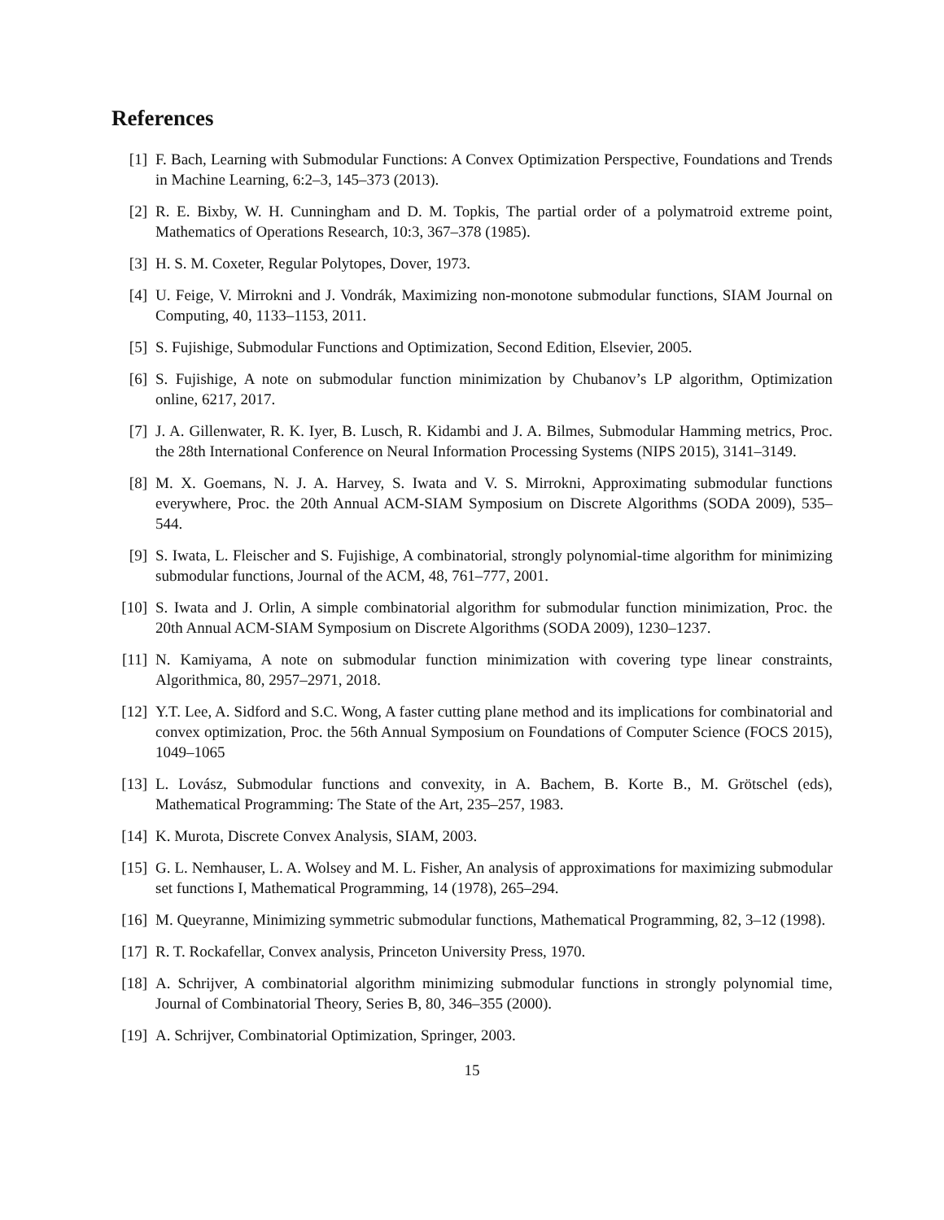References
[1] F. Bach, Learning with Submodular Functions: A Convex Optimization Perspective, Foundations and Trends in Machine Learning, 6:2–3, 145–373 (2013).
[2] R. E. Bixby, W. H. Cunningham and D. M. Topkis, The partial order of a polymatroid extreme point, Mathematics of Operations Research, 10:3, 367–378 (1985).
[3] H. S. M. Coxeter, Regular Polytopes, Dover, 1973.
[4] U. Feige, V. Mirrokni and J. Vondrák, Maximizing non-monotone submodular functions, SIAM Journal on Computing, 40, 1133–1153, 2011.
[5] S. Fujishige, Submodular Functions and Optimization, Second Edition, Elsevier, 2005.
[6] S. Fujishige, A note on submodular function minimization by Chubanov’s LP algorithm, Optimization online, 6217, 2017.
[7] J. A. Gillenwater, R. K. Iyer, B. Lusch, R. Kidambi and J. A. Bilmes, Submodular Hamming metrics, Proc. the 28th International Conference on Neural Information Processing Systems (NIPS 2015), 3141–3149.
[8] M. X. Goemans, N. J. A. Harvey, S. Iwata and V. S. Mirrokni, Approximating submodular functions everywhere, Proc. the 20th Annual ACM-SIAM Symposium on Discrete Algorithms (SODA 2009), 535–544.
[9] S. Iwata, L. Fleischer and S. Fujishige, A combinatorial, strongly polynomial-time algorithm for minimizing submodular functions, Journal of the ACM, 48, 761–777, 2001.
[10] S. Iwata and J. Orlin, A simple combinatorial algorithm for submodular function minimization, Proc. the 20th Annual ACM-SIAM Symposium on Discrete Algorithms (SODA 2009), 1230–1237.
[11] N. Kamiyama, A note on submodular function minimization with covering type linear constraints, Algorithmica, 80, 2957–2971, 2018.
[12] Y.T. Lee, A. Sidford and S.C. Wong, A faster cutting plane method and its implications for combinatorial and convex optimization, Proc. the 56th Annual Symposium on Foundations of Computer Science (FOCS 2015), 1049–1065
[13] L. Lovász, Submodular functions and convexity, in A. Bachem, B. Korte B., M. Grötschel (eds), Mathematical Programming: The State of the Art, 235–257, 1983.
[14] K. Murota, Discrete Convex Analysis, SIAM, 2003.
[15] G. L. Nemhauser, L. A. Wolsey and M. L. Fisher, An analysis of approximations for maximizing submodular set functions I, Mathematical Programming, 14 (1978), 265–294.
[16] M. Queyranne, Minimizing symmetric submodular functions, Mathematical Programming, 82, 3–12 (1998).
[17] R. T. Rockafellar, Convex analysis, Princeton University Press, 1970.
[18] A. Schrijver, A combinatorial algorithm minimizing submodular functions in strongly polynomial time, Journal of Combinatorial Theory, Series B, 80, 346–355 (2000).
[19] A. Schrijver, Combinatorial Optimization, Springer, 2003.
15